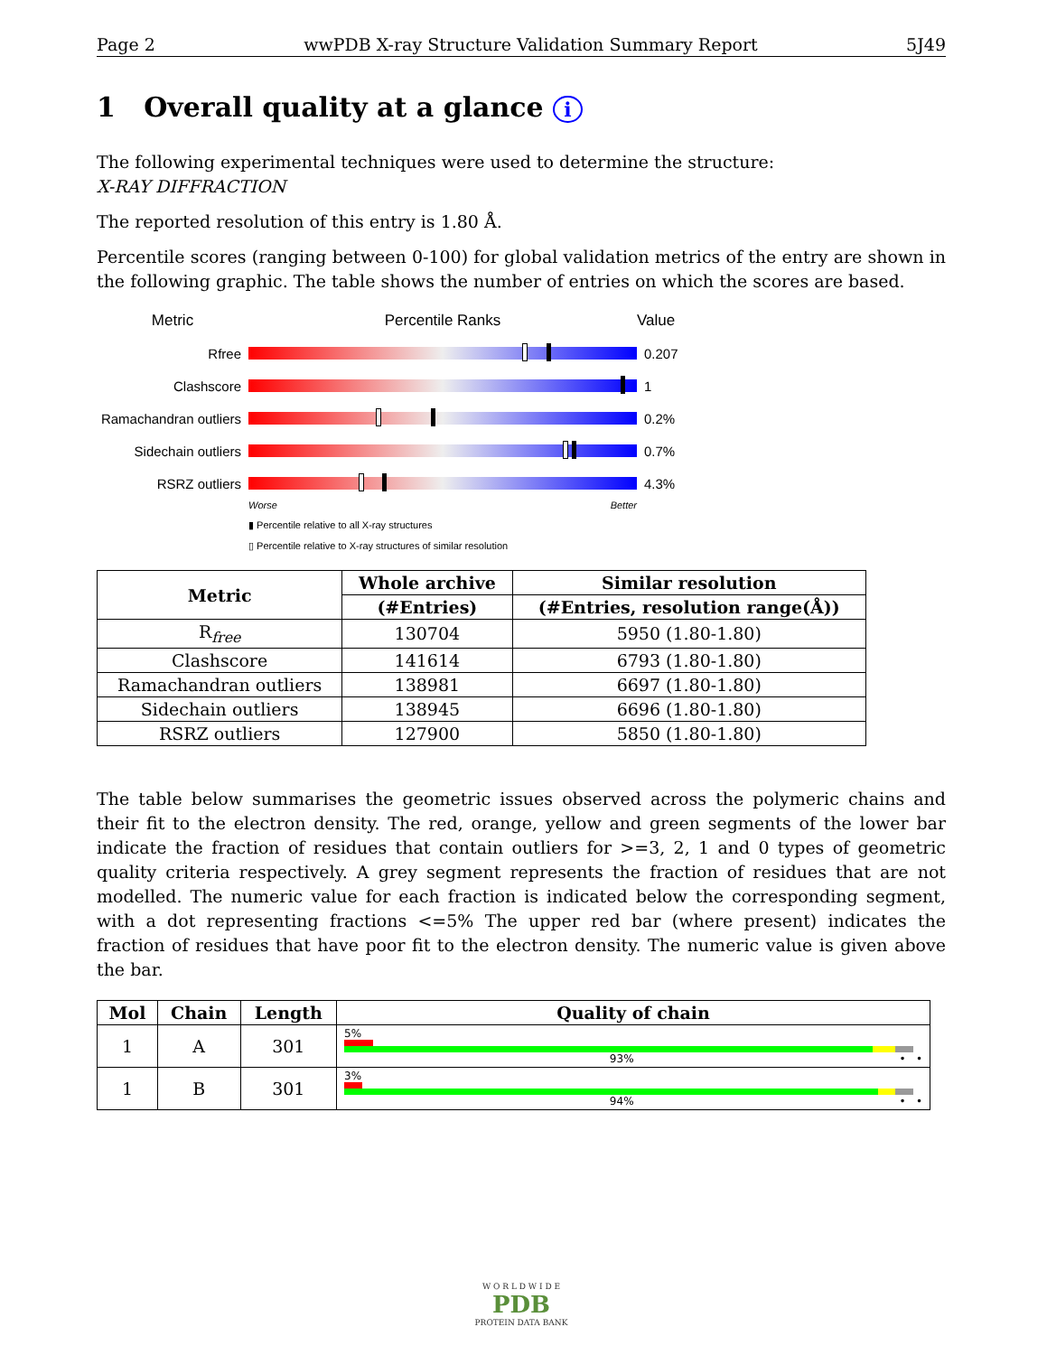Page 2 wwPDB X-ray Structure Validation Summary Report 5J49
1 Overall quality at a glance i
The following experimental techniques were used to determine the structure:
X-RAY DIFFRACTION
The reported resolution of this entry is 1.80 Å.
Percentile scores (ranging between 0-100) for global validation metrics of the entry are shown in the following graphic. The table shows the number of entries on which the scores are based.
Metric Percentile Ranks Value
Rfree 0.207
Clashscore 1
Ramachandran outliers
0.2%
Sidechain outliers
0.7%
RSRZ outliers 4.3%
Worse Better
▮ Percentile relative to all X-ray structures
▯ Percentile relative to X-ray structures of similar resolution
| Metric | Whole archive | Similar resolution |
| --- | --- | --- |
| | (#Entries) | (#Entries, resolution range(Å)) |
| R<sub>free</sub> | 130704 | 5950 (1.80-1.80) |
| Clashscore | 141614 | 6793 (1.80-1.80) |
| Ramachandran outliers | 138981 | 6697 (1.80-1.80) |
| Sidechain outliers | 138945 | 6696 (1.80-1.80) |
| RSRZ outliers | 127900 | 5850 (1.80-1.80) |
The table below summarises the geometric issues observed across the polymeric chains and their fit to the electron density. The red, orange, yellow and green segments of the lower bar indicate the fraction of residues that contain outliers for >=3, 2, 1 and 0 types of geometric quality criteria respectively. A grey segment represents the fraction of residues that are not modelled. The numeric value for each fraction is indicated below the corresponding segment, with a dot representing fractions <=5% The upper red bar (where present) indicates the fraction of residues that have poor fit to the electron density. The numeric value is given above the bar.
| Mol | Chain | Length | Quality of chain |
| --- | --- | --- | --- |
| 1 | A | 301 | 5% 93% • • |
| 1 | B | 301 | 3% 94% • • |
W O R L D W I D E
PDB
PROTEIN DATA BANK